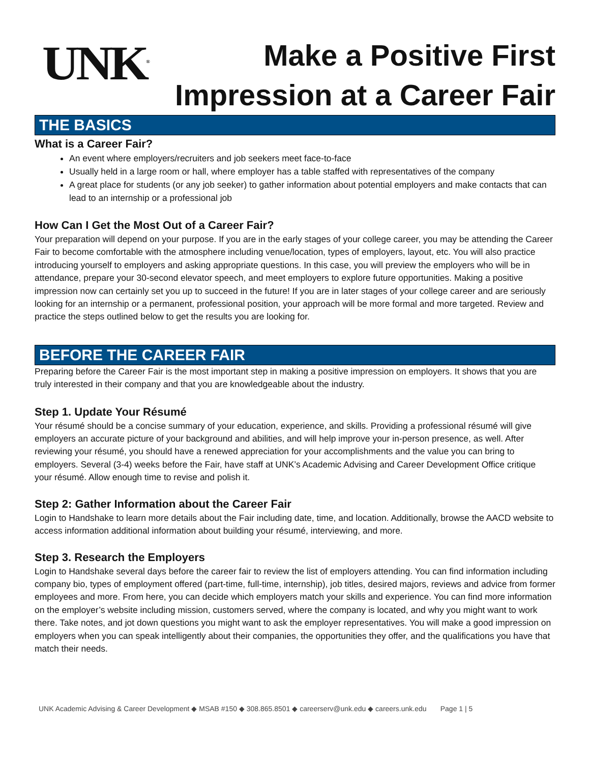UNK<sup>®</sup>
Make a Positive First
Impression at a Career Fair
THE BASICS
What is a Career Fair?
An event where employers/recruiters and job seekers meet face-to-face
Usually held in a large room or hall, where employer has a table staffed with representatives of the company
A great place for students (or any job seeker) to gather information about potential employers and make contacts that can lead to an internship or a professional job
How Can I Get the Most Out of a Career Fair?
Your preparation will depend on your purpose. If you are in the early stages of your college career, you may be attending the Career Fair to become comfortable with the atmosphere including venue/location, types of employers, layout, etc. You will also practice introducing yourself to employers and asking appropriate questions. In this case, you will preview the employers who will be in attendance, prepare your 30-second elevator speech, and meet employers to explore future opportunities. Making a positive impression now can certainly set you up to succeed in the future! If you are in later stages of your college career and are seriously looking for an internship or a permanent, professional position, your approach will be more formal and more targeted. Review and practice the steps outlined below to get the results you are looking for.
BEFORE THE CAREER FAIR
Preparing before the Career Fair is the most important step in making a positive impression on employers. It shows that you are truly interested in their company and that you are knowledgeable about the industry.
Step 1. Update Your Résumé
Your résumé should be a concise summary of your education, experience, and skills. Providing a professional résumé will give employers an accurate picture of your background and abilities, and will help improve your in-person presence, as well. After reviewing your résumé, you should have a renewed appreciation for your accomplishments and the value you can bring to employers. Several (3-4) weeks before the Fair, have staff at UNK’s Academic Advising and Career Development Office critique your résumé. Allow enough time to revise and polish it.
Step 2: Gather Information about the Career Fair
Login to Handshake to learn more details about the Fair including date, time, and location. Additionally, browse the AACD website to access information additional information about building your résumé, interviewing, and more.
Step 3. Research the Employers
Login to Handshake several days before the career fair to review the list of employers attending. You can find information including company bio, types of employment offered (part-time, full-time, internship), job titles, desired majors, reviews and advice from former employees and more. From here, you can decide which employers match your skills and experience. You can find more information on the employer’s website including mission, customers served, where the company is located, and why you might want to work there. Take notes, and jot down questions you might want to ask the employer representatives. You will make a good impression on employers when you can speak intelligently about their companies, the opportunities they offer, and the qualifications you have that match their needs.
UNK Academic Advising & Career Development ◆ MSAB #150 ◆ 308.865.8501 ◆ careerserv@unk.edu ◆ careers.unk.edu Page 1 | 5